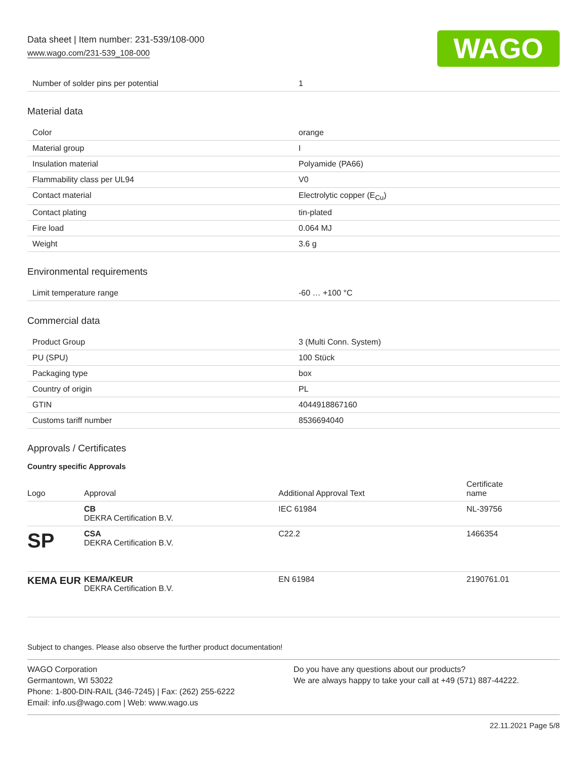Data sheet | Item number: 231-539/108-000
www.wago.com/231-539_108-000 WAGO
| Number of solder pins per potential | 1 |
Material data
| Color | orange |
| Material group | I |
| Insulation material | Polyamide (PA66) |
| Flammability class per UL94 | V0 |
| Contact material | Electrolytic copper (E<sub>Cu</sub>) |
| Contact plating | tin-plated |
| Fire load | 0.064 MJ |
| Weight | 3.6 g |
Environmental requirements
| Limit temperature range | -60 … +100 °C |
Commercial data
| Product Group | 3 (Multi Conn. System) |
| PU (SPU) | 100 Stück |
| Packaging type | box |
| Country of origin | PL |
| GTIN | 4044918867160 |
| Customs tariff number | 8536694040 |
Approvals / Certificates
Country specific Approvals
| Logo | Approval | Additional Approval Text | Certificate name |
| --- | --- | --- | --- |
| | CB DEKRA Certification B.V. | IEC 61984 | NL-39756 |
| SP | CSA DEKRA Certification B.V. | C22.2 | 1466354 |
| KEMA EUR | KEMA/KEUR DEKRA Certification B.V. | EN 61984 | 2190761.01 |
Subject to changes. Please also observe the further product documentation!
WAGO Corporation
Germantown, WI 53022
Phone: 1-800-DIN-RAIL (346-7245) | Fax: (262) 255-6222
Email: info.us@wago.com | Web: www.wago.us
Do you have any questions about our products?
We are always happy to take your call at +49 (571) 887-44222.
22.11.2021 Page 5/8